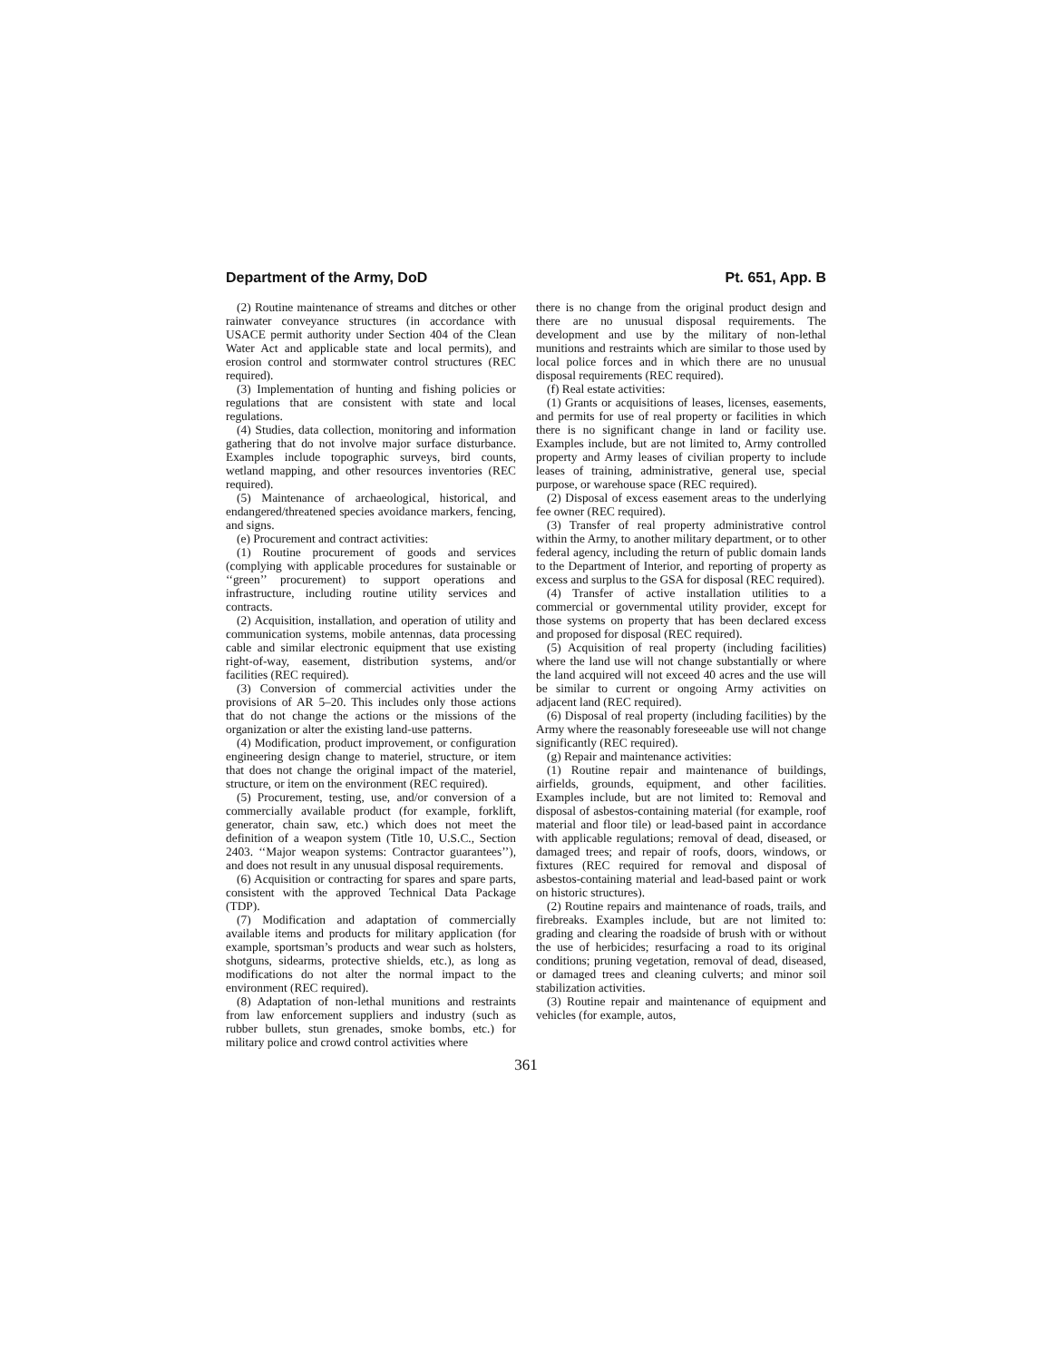Department of the Army, DoD Pt. 651, App. B
(2) Routine maintenance of streams and ditches or other rainwater conveyance structures (in accordance with USACE permit authority under Section 404 of the Clean Water Act and applicable state and local permits), and erosion control and stormwater control structures (REC required).
(3) Implementation of hunting and fishing policies or regulations that are consistent with state and local regulations.
(4) Studies, data collection, monitoring and information gathering that do not involve major surface disturbance. Examples include topographic surveys, bird counts, wetland mapping, and other resources inventories (REC required).
(5) Maintenance of archaeological, historical, and endangered/threatened species avoidance markers, fencing, and signs.
(e) Procurement and contract activities:
(1) Routine procurement of goods and services (complying with applicable procedures for sustainable or ‘‘green’’ procurement) to support operations and infrastructure, including routine utility services and contracts.
(2) Acquisition, installation, and operation of utility and communication systems, mobile antennas, data processing cable and similar electronic equipment that use existing right-of-way, easement, distribution systems, and/or facilities (REC required).
(3) Conversion of commercial activities under the provisions of AR 5–20. This includes only those actions that do not change the actions or the missions of the organization or alter the existing land-use patterns.
(4) Modification, product improvement, or configuration engineering design change to materiel, structure, or item that does not change the original impact of the materiel, structure, or item on the environment (REC required).
(5) Procurement, testing, use, and/or conversion of a commercially available product (for example, forklift, generator, chain saw, etc.) which does not meet the definition of a weapon system (Title 10, U.S.C., Section 2403. ‘‘Major weapon systems: Contractor guarantees’’), and does not result in any unusual disposal requirements.
(6) Acquisition or contracting for spares and spare parts, consistent with the approved Technical Data Package (TDP).
(7) Modification and adaptation of commercially available items and products for military application (for example, sportsman’s products and wear such as holsters, shotguns, sidearms, protective shields, etc.), as long as modifications do not alter the normal impact to the environment (REC required).
(8) Adaptation of non-lethal munitions and restraints from law enforcement suppliers and industry (such as rubber bullets, stun grenades, smoke bombs, etc.) for military police and crowd control activities where
there is no change from the original product design and there are no unusual disposal requirements. The development and use by the military of non-lethal munitions and restraints which are similar to those used by local police forces and in which there are no unusual disposal requirements (REC required).
(f) Real estate activities:
(1) Grants or acquisitions of leases, licenses, easements, and permits for use of real property or facilities in which there is no significant change in land or facility use. Examples include, but are not limited to, Army controlled property and Army leases of civilian property to include leases of training, administrative, general use, special purpose, or warehouse space (REC required).
(2) Disposal of excess easement areas to the underlying fee owner (REC required).
(3) Transfer of real property administrative control within the Army, to another military department, or to other federal agency, including the return of public domain lands to the Department of Interior, and reporting of property as excess and surplus to the GSA for disposal (REC required).
(4) Transfer of active installation utilities to a commercial or governmental utility provider, except for those systems on property that has been declared excess and proposed for disposal (REC required).
(5) Acquisition of real property (including facilities) where the land use will not change substantially or where the land acquired will not exceed 40 acres and the use will be similar to current or ongoing Army activities on adjacent land (REC required).
(6) Disposal of real property (including facilities) by the Army where the reasonably foreseeable use will not change significantly (REC required).
(g) Repair and maintenance activities:
(1) Routine repair and maintenance of buildings, airfields, grounds, equipment, and other facilities. Examples include, but are not limited to: Removal and disposal of asbestos-containing material (for example, roof material and floor tile) or lead-based paint in accordance with applicable regulations; removal of dead, diseased, or damaged trees; and repair of roofs, doors, windows, or fixtures (REC required for removal and disposal of asbestos-containing material and lead-based paint or work on historic structures).
(2) Routine repairs and maintenance of roads, trails, and firebreaks. Examples include, but are not limited to: grading and clearing the roadside of brush with or without the use of herbicides; resurfacing a road to its original conditions; pruning vegetation, removal of dead, diseased, or damaged trees and cleaning culverts; and minor soil stabilization activities.
(3) Routine repair and maintenance of equipment and vehicles (for example, autos,
361